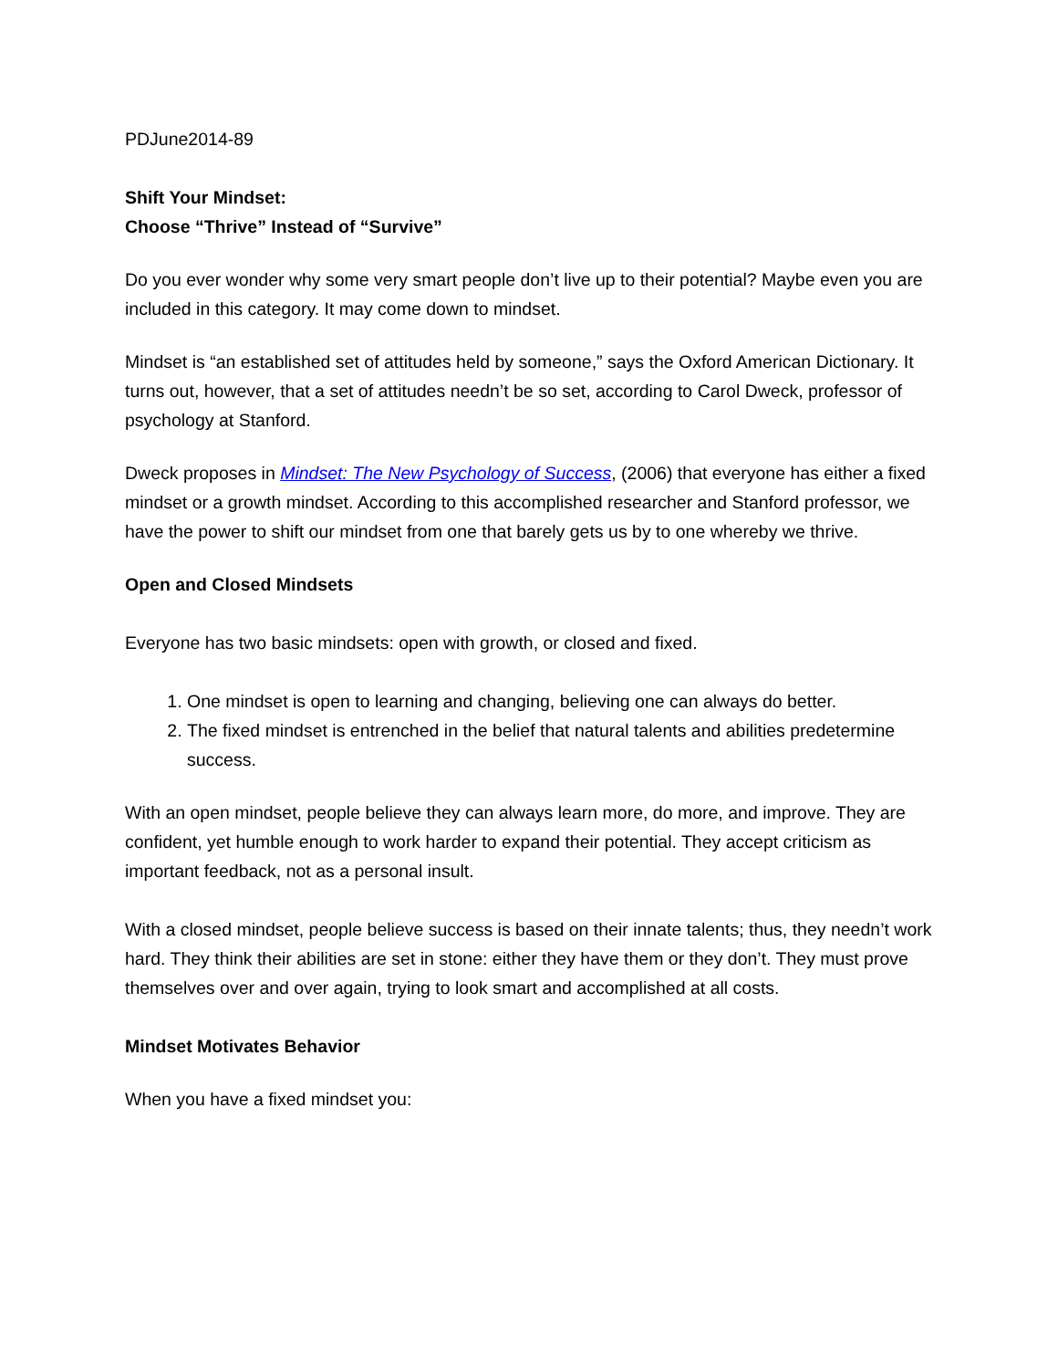PDJune2014-89
Shift Your Mindset:
Choose “Thrive” Instead of “Survive”
Do you ever wonder why some very smart people don’t live up to their potential? Maybe even you are included in this category. It may come down to mindset.
Mindset is “an established set of attitudes held by someone,” says the Oxford American Dictionary. It turns out, however, that a set of attitudes needn’t be so set, according to Carol Dweck, professor of psychology at Stanford.
Dweck proposes in Mindset: The New Psychology of Success, (2006) that everyone has either a fixed mindset or a growth mindset. According to this accomplished researcher and Stanford professor, we have the power to shift our mindset from one that barely gets us by to one whereby we thrive.
Open and Closed Mindsets
Everyone has two basic mindsets: open with growth, or closed and fixed.
1. One mindset is open to learning and changing, believing one can always do better.
2. The fixed mindset is entrenched in the belief that natural talents and abilities predetermine success.
With an open mindset, people believe they can always learn more, do more, and improve. They are confident, yet humble enough to work harder to expand their potential. They accept criticism as important feedback, not as a personal insult.
With a closed mindset, people believe success is based on their innate talents; thus, they needn’t work hard. They think their abilities are set in stone: either they have them or they don’t. They must prove themselves over and over again, trying to look smart and accomplished at all costs.
Mindset Motivates Behavior
When you have a fixed mindset you: